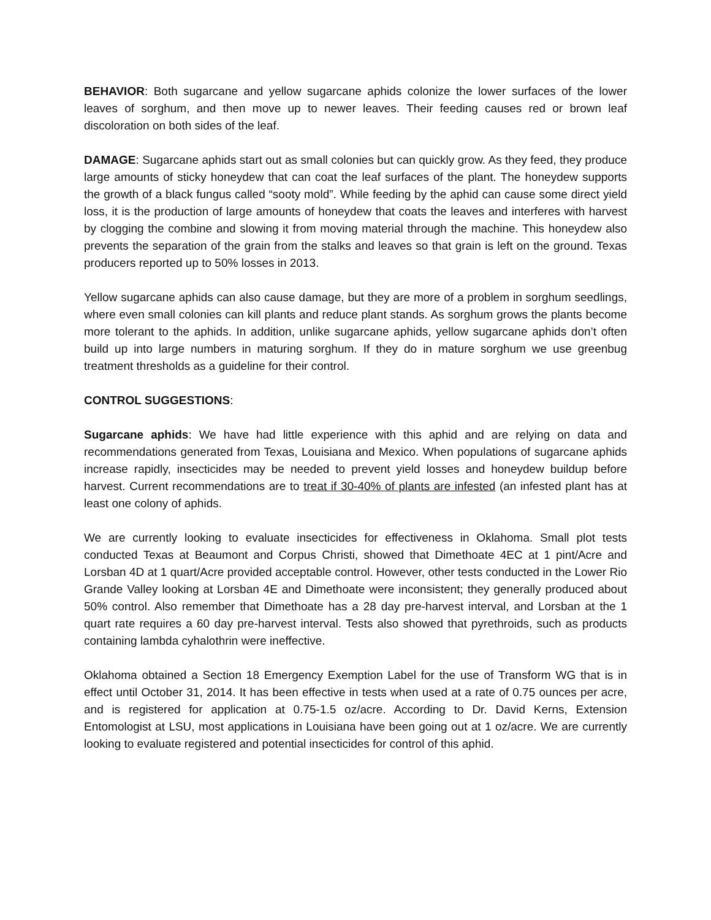BEHAVIOR: Both sugarcane and yellow sugarcane aphids colonize the lower surfaces of the lower leaves of sorghum, and then move up to newer leaves. Their feeding causes red or brown leaf discoloration on both sides of the leaf.
DAMAGE: Sugarcane aphids start out as small colonies but can quickly grow. As they feed, they produce large amounts of sticky honeydew that can coat the leaf surfaces of the plant. The honeydew supports the growth of a black fungus called “sooty mold”. While feeding by the aphid can cause some direct yield loss, it is the production of large amounts of honeydew that coats the leaves and interferes with harvest by clogging the combine and slowing it from moving material through the machine. This honeydew also prevents the separation of the grain from the stalks and leaves so that grain is left on the ground. Texas producers reported up to 50% losses in 2013.
Yellow sugarcane aphids can also cause damage, but they are more of a problem in sorghum seedlings, where even small colonies can kill plants and reduce plant stands. As sorghum grows the plants become more tolerant to the aphids. In addition, unlike sugarcane aphids, yellow sugarcane aphids don’t often build up into large numbers in maturing sorghum. If they do in mature sorghum we use greenbug treatment thresholds as a guideline for their control.
CONTROL SUGGESTIONS:
Sugarcane aphids: We have had little experience with this aphid and are relying on data and recommendations generated from Texas, Louisiana and Mexico. When populations of sugarcane aphids increase rapidly, insecticides may be needed to prevent yield losses and honeydew buildup before harvest. Current recommendations are to treat if 30-40% of plants are infested (an infested plant has at least one colony of aphids.
We are currently looking to evaluate insecticides for effectiveness in Oklahoma. Small plot tests conducted Texas at Beaumont and Corpus Christi, showed that Dimethoate 4EC at 1 pint/Acre and Lorsban 4D at 1 quart/Acre provided acceptable control. However, other tests conducted in the Lower Rio Grande Valley looking at Lorsban 4E and Dimethoate were inconsistent; they generally produced about 50% control. Also remember that Dimethoate has a 28 day pre-harvest interval, and Lorsban at the 1 quart rate requires a 60 day pre-harvest interval. Tests also showed that pyrethroids, such as products containing lambda cyhalothrin were ineffective.
Oklahoma obtained a Section 18 Emergency Exemption Label for the use of Transform WG that is in effect until October 31, 2014. It has been effective in tests when used at a rate of 0.75 ounces per acre, and is registered for application at 0.75-1.5 oz/acre. According to Dr. David Kerns, Extension Entomologist at LSU, most applications in Louisiana have been going out at 1 oz/acre. We are currently looking to evaluate registered and potential insecticides for control of this aphid.